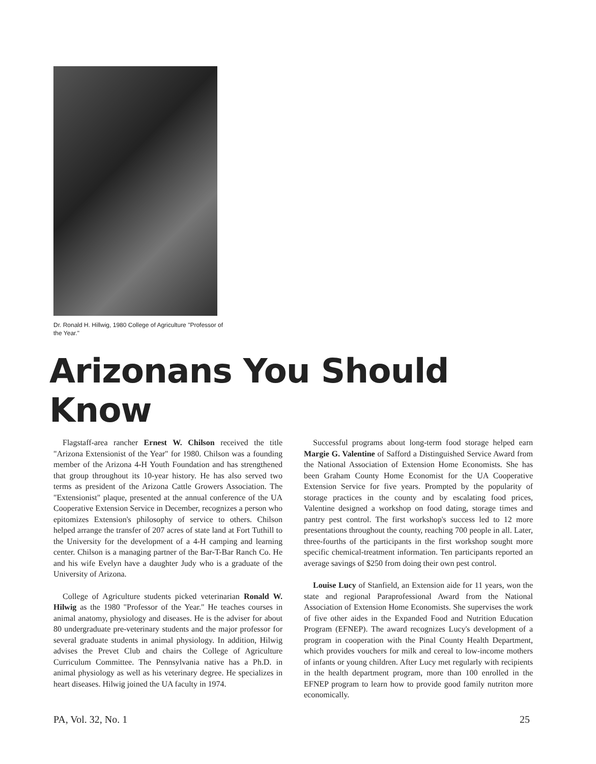Dr. Ronald H. Hillwig, 1980 College of Agriculture "Professor of the Year."
Arizonans You Should Know
Flagstaff-area rancher Ernest W. Chilson received the title "Arizona Extensionist of the Year" for 1980. Chilson was a founding member of the Arizona 4-H Youth Foundation and has strengthened that group throughout its 10-year history. He has also served two terms as president of the Arizona Cattle Growers Association. The "Extensionist" plaque, presented at the annual conference of the UA Cooperative Extension Service in December, recognizes a person who epitomizes Extension's philosophy of service to others. Chilson helped arrange the transfer of 207 acres of state land at Fort Tuthill to the University for the development of a 4-H camping and learning center. Chilson is a managing partner of the Bar-T-Bar Ranch Co. He and his wife Evelyn have a daughter Judy who is a graduate of the University of Arizona.
College of Agriculture students picked veterinarian Ronald W. Hilwig as the 1980 "Professor of the Year." He teaches courses in animal anatomy, physiology and diseases. He is the adviser for about 80 undergraduate pre-veterinary students and the major professor for several graduate students in animal physiology. In addition, Hilwig advises the Prevet Club and chairs the College of Agriculture Curriculum Committee. The Pennsylvania native has a Ph.D. in animal physiology as well as his veterinary degree. He specializes in heart diseases. Hilwig joined the UA faculty in 1974.
Successful programs about long-term food storage helped earn Margie G. Valentine of Safford a Distinguished Service Award from the National Association of Extension Home Economists. She has been Graham County Home Economist for the UA Cooperative Extension Service for five years. Prompted by the popularity of storage practices in the county and by escalating food prices, Valentine designed a workshop on food dating, storage times and pantry pest control. The first workshop's success led to 12 more presentations throughout the county, reaching 700 people in all. Later, three-fourths of the participants in the first workshop sought more specific chemical-treatment information. Ten participants reported an average savings of $250 from doing their own pest control.
Louise Lucy of Stanfield, an Extension aide for 11 years, won the state and regional Paraprofessional Award from the National Association of Extension Home Economists. She supervises the work of five other aides in the Expanded Food and Nutrition Education Program (EFNEP). The award recognizes Lucy's development of a program in cooperation with the Pinal County Health Department, which provides vouchers for milk and cereal to low-income mothers of infants or young children. After Lucy met regularly with recipients in the health department program, more than 100 enrolled in the EFNEP program to learn how to provide good family nutriton more economically.
PA, Vol. 32, No. 1 25